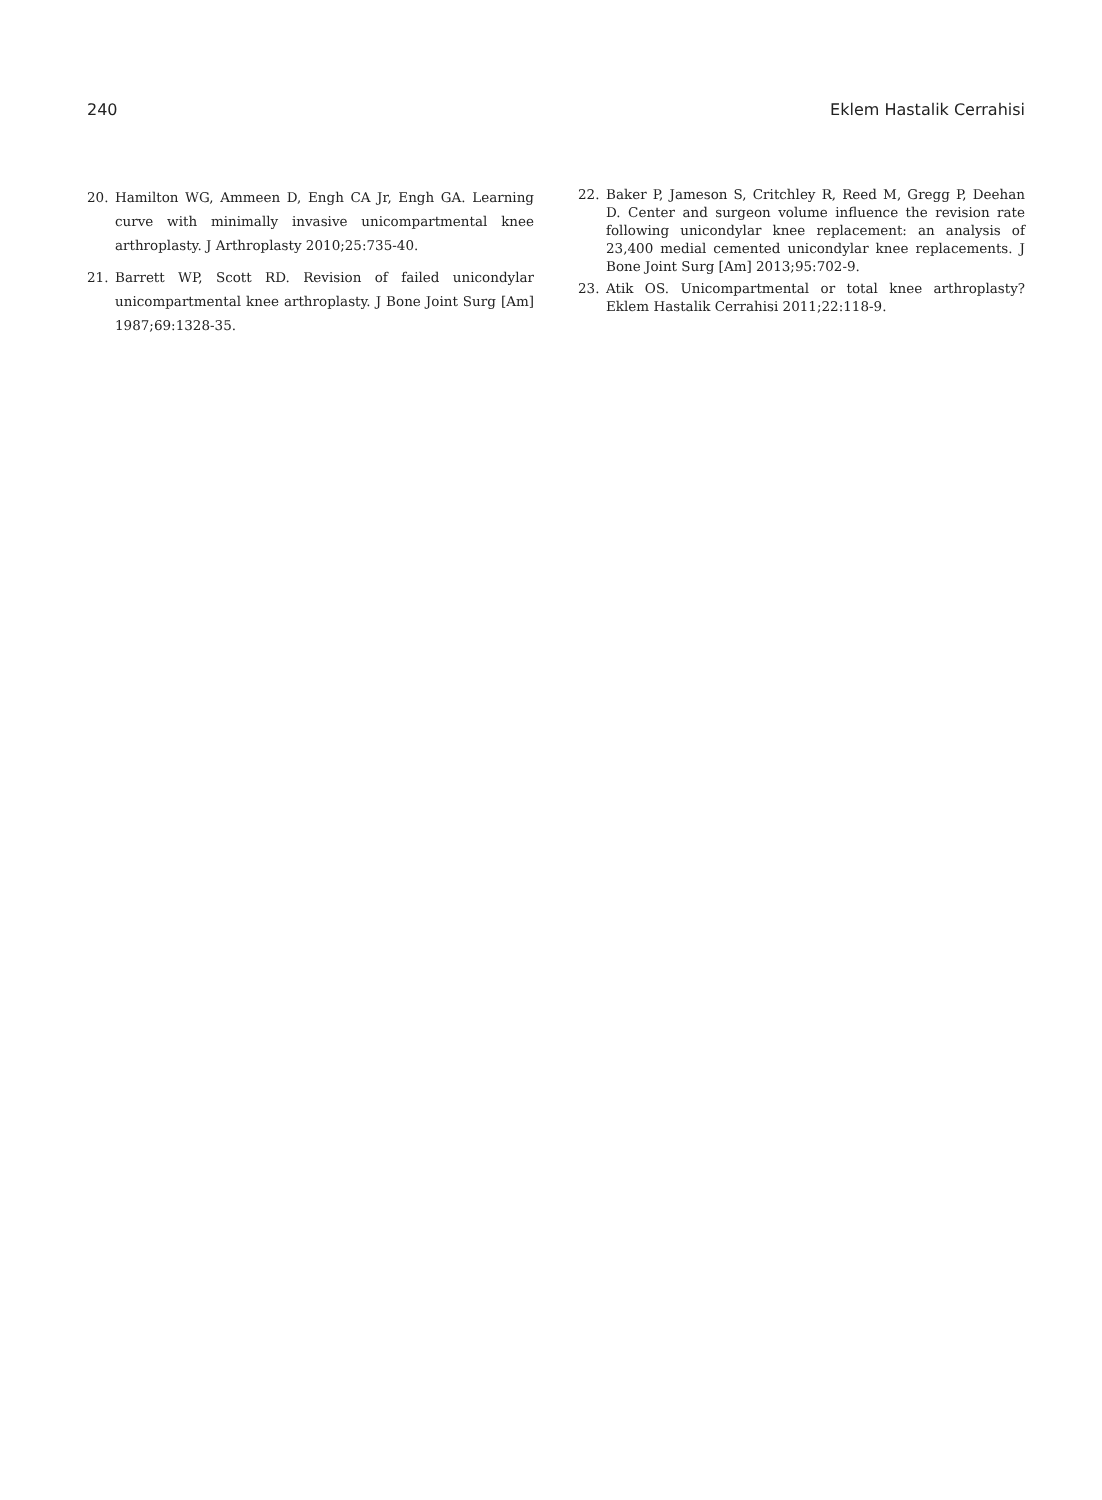240 Eklem Hastalik Cerrahisi
20. Hamilton WG, Ammeen D, Engh CA Jr, Engh GA. Learning curve with minimally invasive unicompartmental knee arthroplasty. J Arthroplasty 2010;25:735-40.
21. Barrett WP, Scott RD. Revision of failed unicondylar unicompartmental knee arthroplasty. J Bone Joint Surg [Am] 1987;69:1328-35.
22. Baker P, Jameson S, Critchley R, Reed M, Gregg P, Deehan D. Center and surgeon volume influence the revision rate following unicondylar knee replacement: an analysis of 23,400 medial cemented unicondylar knee replacements. J Bone Joint Surg [Am] 2013;95:702-9.
23. Atik OS. Unicompartmental or total knee arthroplasty? Eklem Hastalik Cerrahisi 2011;22:118-9.